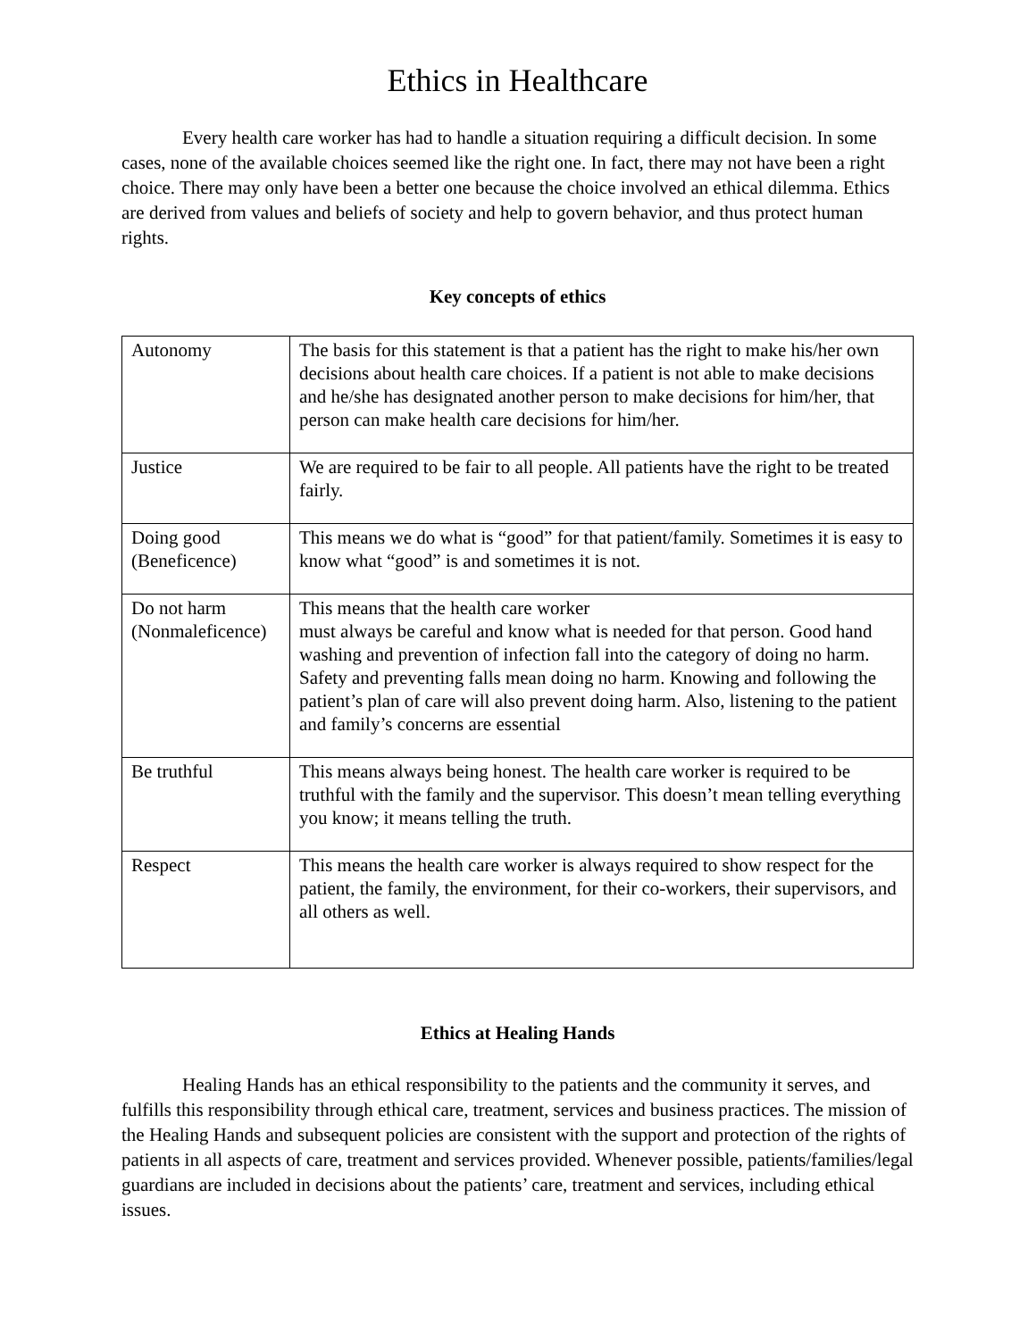Ethics in Healthcare
Every health care worker has had to handle a situation requiring a difficult decision. In some cases, none of the available choices seemed like the right one. In fact, there may not have been a right choice. There may only have been a better one because the choice involved an ethical dilemma. Ethics are derived from values and beliefs of society and help to govern behavior, and thus protect human rights.
Key concepts of ethics
| Autonomy | The basis for this statement is that a patient has the right to make his/her own decisions about health care choices. If a patient is not able to make decisions and he/she has designated another person to make decisions for him/her, that person can make health care decisions for him/her. |
| Justice | We are required to be fair to all people. All patients have the right to be treated fairly. |
| Doing good (Beneficence) | This means we do what is “good” for that patient/family. Sometimes it is easy to know what “good” is and sometimes it is not. |
| Do not harm (Nonmaleficence) | This means that the health care worker must always be careful and know what is needed for that person. Good hand washing and prevention of infection fall into the category of doing no harm. Safety and preventing falls mean doing no harm. Knowing and following the patient’s plan of care will also prevent doing harm. Also, listening to the patient and family’s concerns are essential |
| Be truthful | This means always being honest. The health care worker is required to be truthful with the family and the supervisor. This doesn’t mean telling everything you know; it means telling the truth. |
| Respect | This means the health care worker is always required to show respect for the patient, the family, the environment, for their co-workers, their supervisors, and all others as well. |
Ethics at Healing Hands
Healing Hands has an ethical responsibility to the patients and the community it serves, and fulfills this responsibility through ethical care, treatment, services and business practices. The mission of the Healing Hands and subsequent policies are consistent with the support and protection of the rights of patients in all aspects of care, treatment and services provided. Whenever possible, patients/families/legal guardians are included in decisions about the patients’ care, treatment and services, including ethical issues.